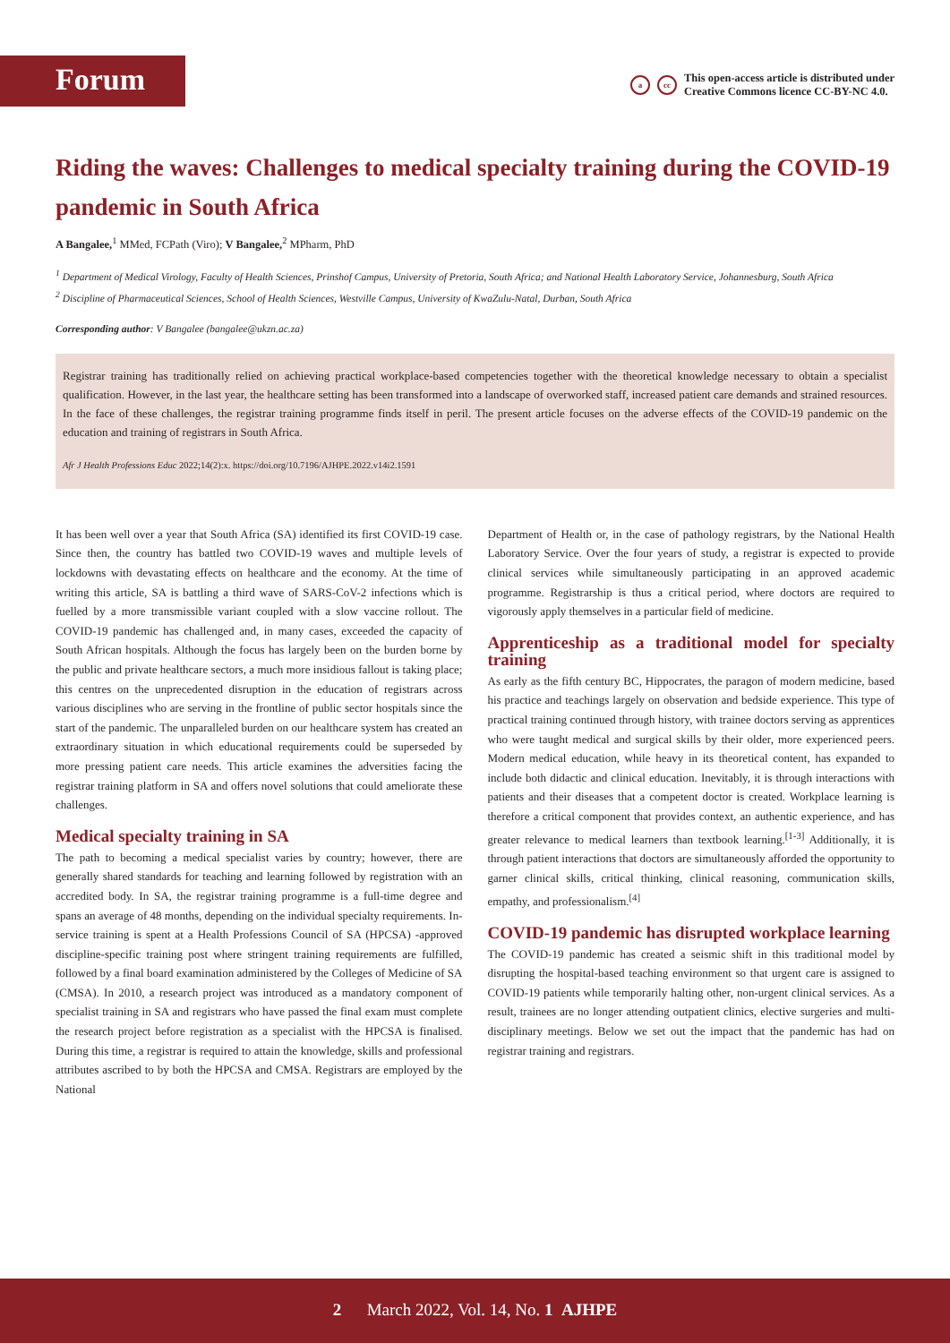Forum
acc
This open-access article is distributed under
Creative Commons licence CC-BY-NC 4.0.
Riding the waves: Challenges to medical specialty training during the COVID-19 pandemic in South Africa
A Bangalee,<sup>1</sup> MMed, FCPath (Viro); V Bangalee,<sup>2</sup> MPharm, PhD
<sup>1</sup> Department of Medical Virology, Faculty of Health Sciences, Prinshof Campus, University of Pretoria, South Africa; and National Health Laboratory Service, Johannesburg, South Africa
<sup>2</sup> Discipline of Pharmaceutical Sciences, School of Health Sciences, Westville Campus, University of KwaZulu-Natal, Durban, South Africa
Corresponding author: V Bangalee (bangalee@ukzn.ac.za)
Registrar training has traditionally relied on achieving practical workplace-based competencies together with the theoretical knowledge necessary to obtain a specialist qualification. However, in the last year, the healthcare setting has been transformed into a landscape of overworked staff, increased patient care demands and strained resources. In the face of these challenges, the registrar training programme finds itself in peril. The present article focuses on the adverse effects of the COVID-19 pandemic on the education and training of registrars in South Africa.
Afr J Health Professions Educ 2022;14(2):x. https://doi.org/10.7196/AJHPE.2022.v14i2.1591
It has been well over a year that South Africa (SA) identified its first COVID-19 case. Since then, the country has battled two COVID-19 waves and multiple levels of lockdowns with devastating effects on healthcare and the economy. At the time of writing this article, SA is battling a third wave of SARS-CoV-2 infections which is fuelled by a more transmissible variant coupled with a slow vaccine rollout. The COVID-19 pandemic has challenged and, in many cases, exceeded the capacity of South African hospitals. Although the focus has largely been on the burden borne by the public and private healthcare sectors, a much more insidious fallout is taking place; this centres on the unprecedented disruption in the education of registrars across various disciplines who are serving in the frontline of public sector hospitals since the start of the pandemic. The unparalleled burden on our healthcare system has created an extraordinary situation in which educational requirements could be superseded by more pressing patient care needs. This article examines the adversities facing the registrar training platform in SA and offers novel solutions that could ameliorate these challenges.
Medical specialty training in SA
The path to becoming a medical specialist varies by country; however, there are generally shared standards for teaching and learning followed by registration with an accredited body. In SA, the registrar training programme is a full-time degree and spans an average of 48 months, depending on the individual specialty requirements. In-service training is spent at a Health Professions Council of SA (HPCSA) -approved discipline-specific training post where stringent training requirements are fulfilled, followed by a final board examination administered by the Colleges of Medicine of SA (CMSA). In 2010, a research project was introduced as a mandatory component of specialist training in SA and registrars who have passed the final exam must complete the research project before registration as a specialist with the HPCSA is finalised. During this time, a registrar is required to attain the knowledge, skills and professional attributes ascribed to by both the HPCSA and CMSA. Registrars are employed by the National
Department of Health or, in the case of pathology registrars, by the National Health Laboratory Service. Over the four years of study, a registrar is expected to provide clinical services while simultaneously participating in an approved academic programme. Registrarship is thus a critical period, where doctors are required to vigorously apply themselves in a particular field of medicine.
Apprenticeship as a traditional model for specialty training
As early as the fifth century BC, Hippocrates, the paragon of modern medicine, based his practice and teachings largely on observation and bedside experience. This type of practical training continued through history, with trainee doctors serving as apprentices who were taught medical and surgical skills by their older, more experienced peers. Modern medical education, while heavy in its theoretical content, has expanded to include both didactic and clinical education. Inevitably, it is through interactions with patients and their diseases that a competent doctor is created. Workplace learning is therefore a critical component that provides context, an authentic experience, and has greater relevance to medical learners than textbook learning.<sup>[1-3]</sup> Additionally, it is through patient interactions that doctors are simultaneously afforded the opportunity to garner clinical skills, critical thinking, clinical reasoning, communication skills, empathy, and professionalism.<sup>[4]</sup>
COVID-19 pandemic has disrupted workplace learning
The COVID-19 pandemic has created a seismic shift in this traditional model by disrupting the hospital-based teaching environment so that urgent care is assigned to COVID-19 patients while temporarily halting other, non-urgent clinical services. As a result, trainees are no longer attending outpatient clinics, elective surgeries and multi-disciplinary meetings. Below we set out the impact that the pandemic has had on registrar training and registrars.
2 March 2022, Vol. 14, No. 1 AJHPE